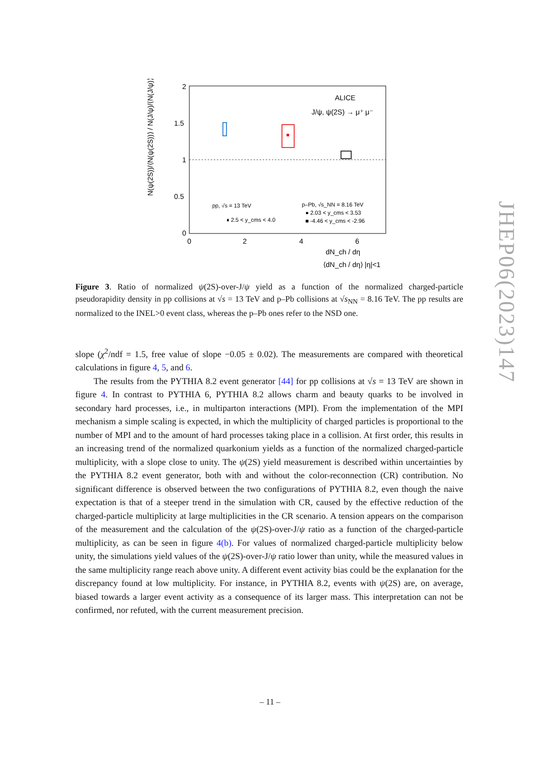2
1.5
1
0.5
0
0
2
4
6
ALICE
J/ψ, ψ(2S) → μ⁺ μ⁻
pp, √s = 13 TeV
♦ 2.5 < y_cms < 4.0
p–Pb, √s_NN = 8.16 TeV
● 2.03 < y_cms < 3.53
■ -4.46 < y_cms < -2.96
dN_ch / dη
⟨dN_ch / dη⟩ |η|<1
N(ψ(2S))/⟨N(ψ(2S))⟩ / N(J/ψ)/⟨N(J/ψ)⟩
Figure 3. Ratio of normalized ψ(2S)-over-J/ψ yield as a function of the normalized charged-particle pseudorapidity density in pp collisions at √s = 13 TeV and p–Pb collisions at √s<sub>NN</sub> = 8.16 TeV. The pp results are normalized to the INEL>0 event class, whereas the p–Pb ones refer to the NSD one.
slope (χ<sup>2</sup>/ndf = 1.5, free value of slope −0.05 ± 0.02). The measurements are compared with theoretical calculations in figure 4, 5, and 6.
The results from the PYTHIA 8.2 event generator [44] for pp collisions at √s = 13 TeV are shown in figure 4. In contrast to PYTHIA 6, PYTHIA 8.2 allows charm and beauty quarks to be involved in secondary hard processes, i.e., in multiparton interactions (MPI). From the implementation of the MPI mechanism a simple scaling is expected, in which the multiplicity of charged particles is proportional to the number of MPI and to the amount of hard processes taking place in a collision. At first order, this results in an increasing trend of the normalized quarkonium yields as a function of the normalized charged-particle multiplicity, with a slope close to unity. The ψ(2S) yield measurement is described within uncertainties by the PYTHIA 8.2 event generator, both with and without the color-reconnection (CR) contribution. No significant difference is observed between the two configurations of PYTHIA 8.2, even though the naive expectation is that of a steeper trend in the simulation with CR, caused by the effective reduction of the charged-particle multiplicity at large multiplicities in the CR scenario. A tension appears on the comparison of the measurement and the calculation of the ψ(2S)-over-J/ψ ratio as a function of the charged-particle multiplicity, as can be seen in figure 4(b). For values of normalized charged-particle multiplicity below unity, the simulations yield values of the ψ(2S)-over-J/ψ ratio lower than unity, while the measured values in the same multiplicity range reach above unity. A different event activity bias could be the explanation for the discrepancy found at low multiplicity. For instance, in PYTHIA 8.2, events with ψ(2S) are, on average, biased towards a larger event activity as a consequence of its larger mass. This interpretation can not be confirmed, nor refuted, with the current measurement precision.
JHEP06(2023)147
– 11 –